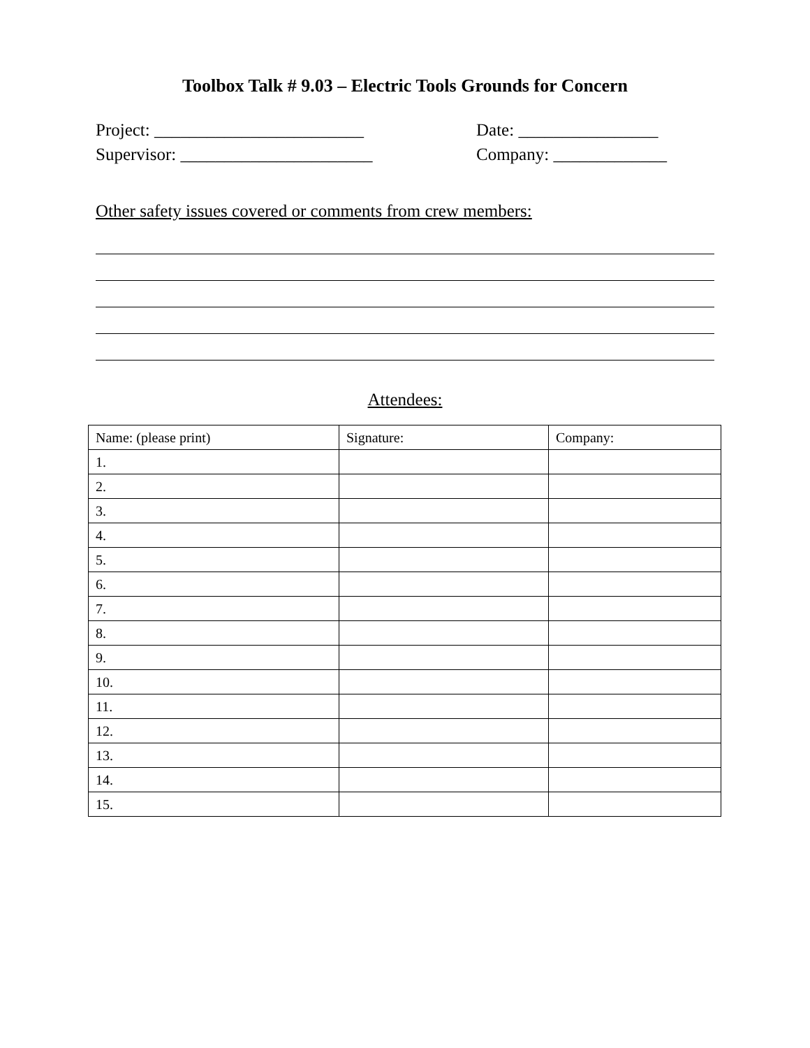Toolbox Talk # 9.03 – Electric Tools Grounds for Concern
Project: ________________________ Date: ________________
Supervisor: ______________________ Company: _____________
Other safety issues covered or comments from crew members:
Attendees:
| Name: (please print) | Signature: | Company: |
| 1. | | |
| 2. | | |
| 3. | | |
| 4. | | |
| 5. | | |
| 6. | | |
| 7. | | |
| 8. | | |
| 9. | | |
| 10. | | |
| 11. | | |
| 12. | | |
| 13. | | |
| 14. | | |
| 15. | | |